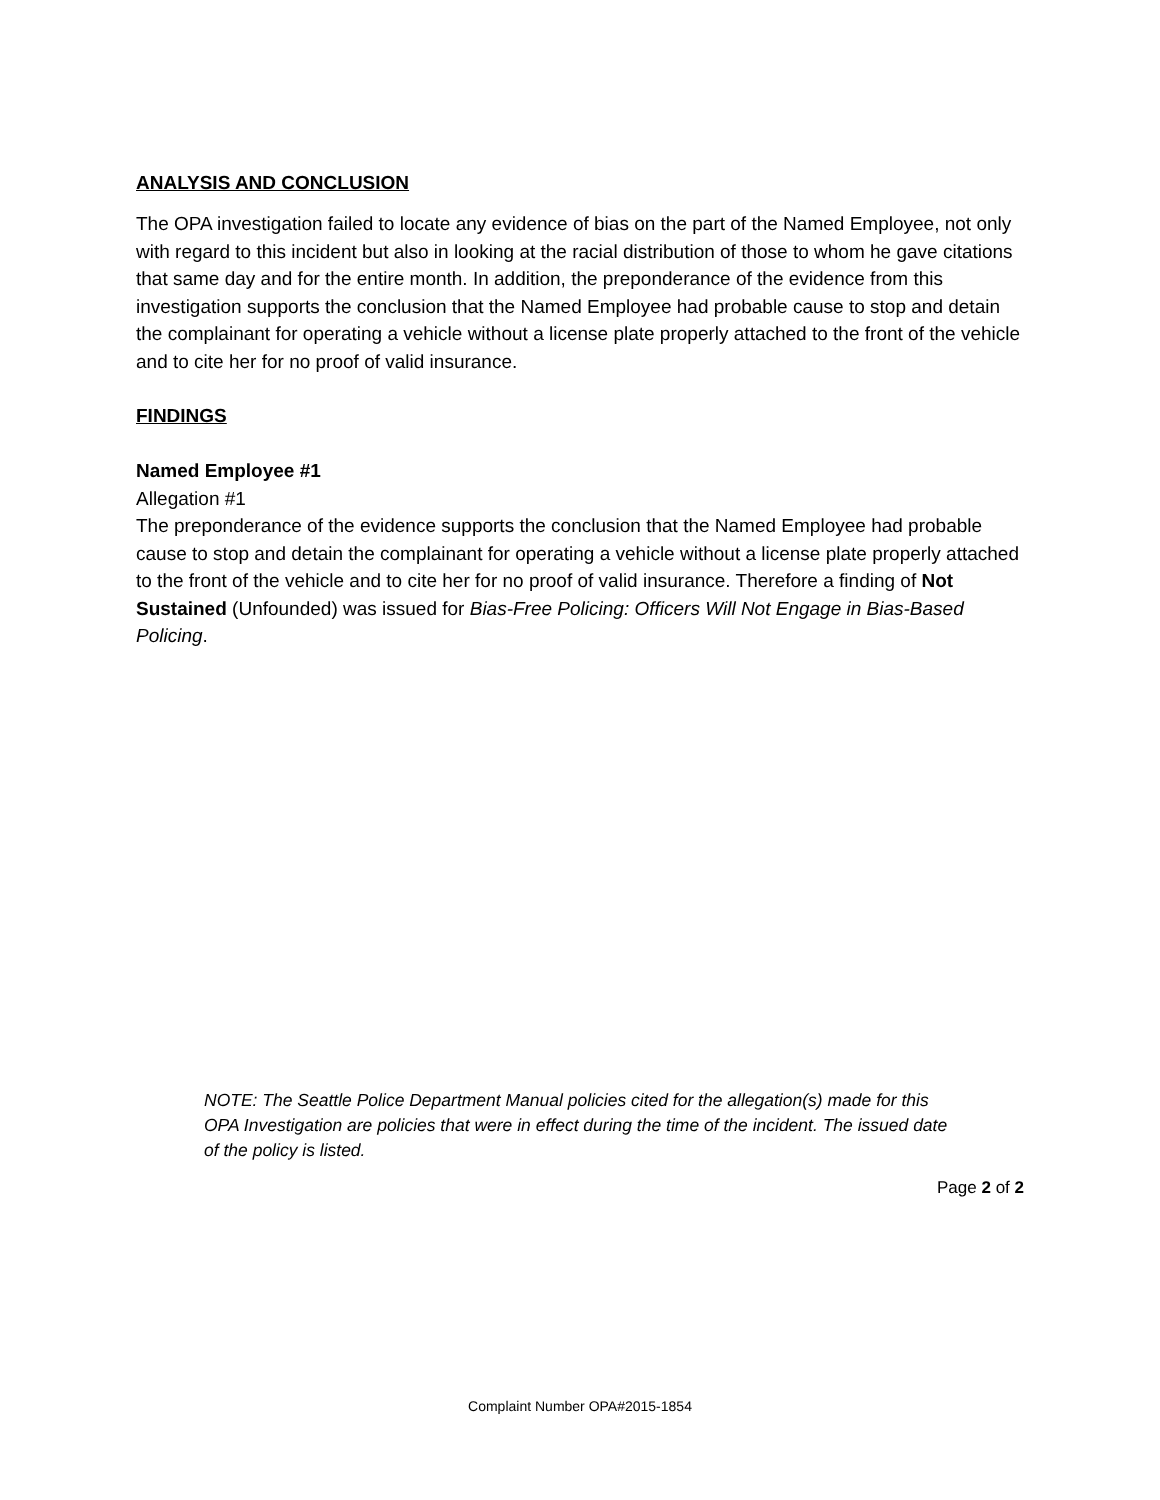ANALYSIS AND CONCLUSION
The OPA investigation failed to locate any evidence of bias on the part of the Named Employee, not only with regard to this incident but also in looking at the racial distribution of those to whom he gave citations that same day and for the entire month. In addition, the preponderance of the evidence from this investigation supports the conclusion that the Named Employee had probable cause to stop and detain the complainant for operating a vehicle without a license plate properly attached to the front of the vehicle and to cite her for no proof of valid insurance.
FINDINGS
Named Employee #1
Allegation #1
The preponderance of the evidence supports the conclusion that the Named Employee had probable cause to stop and detain the complainant for operating a vehicle without a license plate properly attached to the front of the vehicle and to cite her for no proof of valid insurance. Therefore a finding of Not Sustained (Unfounded) was issued for Bias-Free Policing: Officers Will Not Engage in Bias-Based Policing.
NOTE: The Seattle Police Department Manual policies cited for the allegation(s) made for this OPA Investigation are policies that were in effect during the time of the incident. The issued date of the policy is listed.
Page 2 of 2
Complaint Number OPA#2015-1854